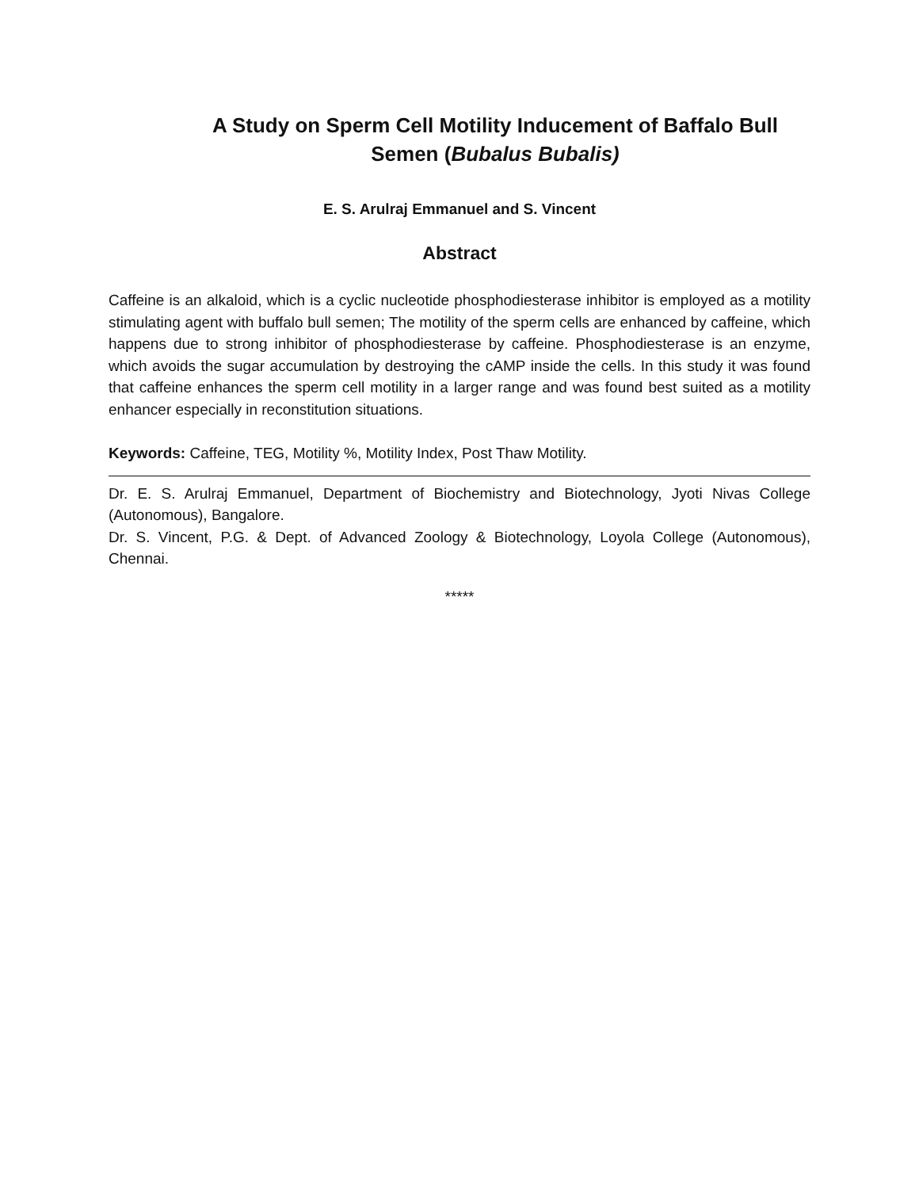A Study on Sperm Cell Motility Inducement of Baffalo Bull
Semen (Bubalus Bubalis)
E. S. Arulraj Emmanuel and S. Vincent
Abstract
Caffeine is an alkaloid, which is a cyclic nucleotide phosphodiesterase inhibitor is employed as a motility stimulating agent with buffalo bull semen; The motility of the sperm cells are enhanced by caffeine, which happens due to strong inhibitor of phosphodiesterase by caffeine. Phosphodiesterase is an enzyme, which avoids the sugar accumulation by destroying the cAMP inside the cells. In this study it was found that caffeine enhances the sperm cell motility in a larger range and was found best suited as a motility enhancer especially in reconstitution situations.
Keywords: Caffeine, TEG, Motility %, Motility Index, Post Thaw Motility.
Dr. E. S. Arulraj Emmanuel, Department of Biochemistry and Biotechnology, Jyoti Nivas College (Autonomous), Bangalore.
Dr. S. Vincent, P.G. & Dept. of Advanced Zoology & Biotechnology, Loyola College (Autonomous), Chennai.
*****